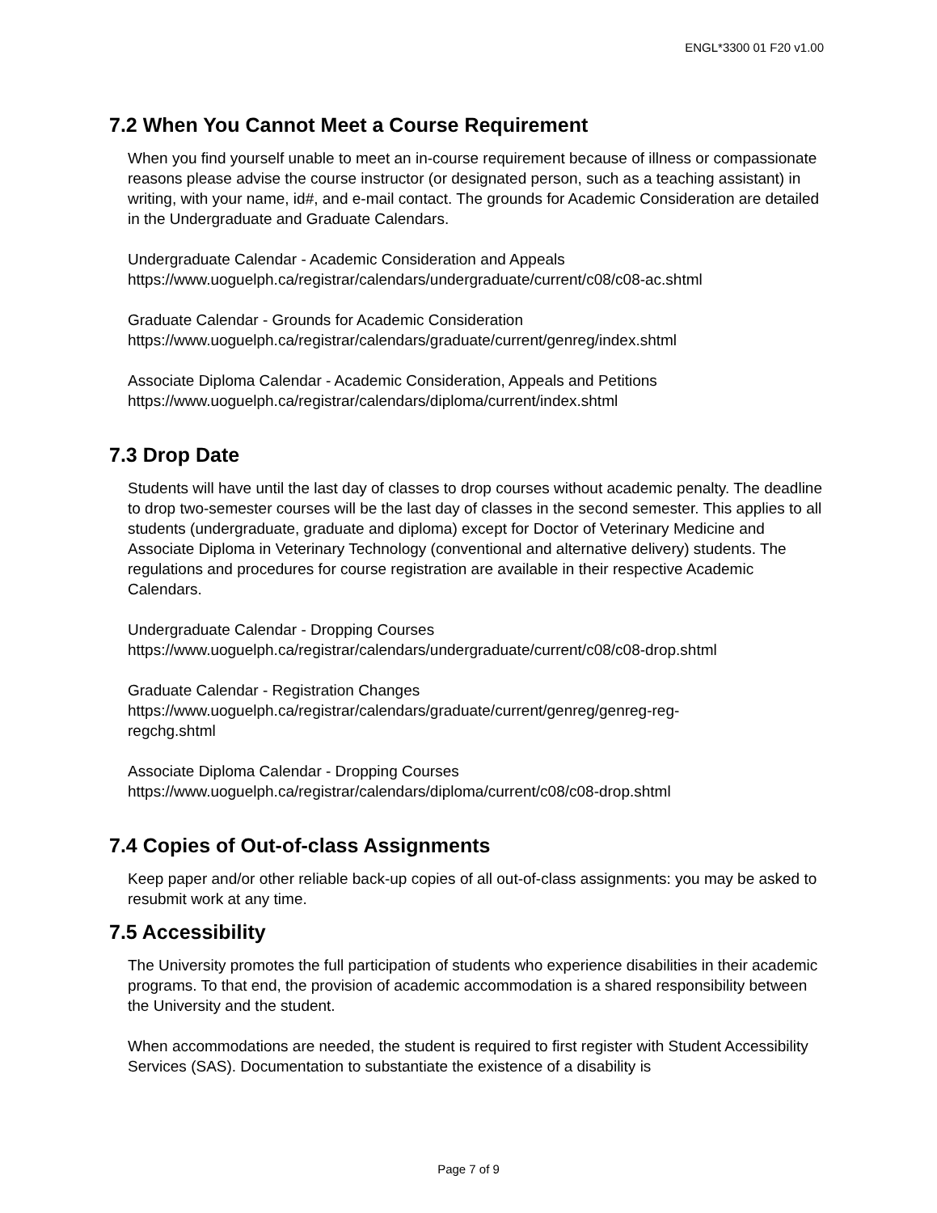ENGL*3300 01 F20 v1.00
7.2 When You Cannot Meet a Course Requirement
When you find yourself unable to meet an in-course requirement because of illness or compassionate reasons please advise the course instructor (or designated person, such as a teaching assistant) in writing, with your name, id#, and e-mail contact. The grounds for Academic Consideration are detailed in the Undergraduate and Graduate Calendars.
Undergraduate Calendar - Academic Consideration and Appeals
https://www.uoguelph.ca/registrar/calendars/undergraduate/current/c08/c08-ac.shtml
Graduate Calendar - Grounds for Academic Consideration
https://www.uoguelph.ca/registrar/calendars/graduate/current/genreg/index.shtml
Associate Diploma Calendar - Academic Consideration, Appeals and Petitions
https://www.uoguelph.ca/registrar/calendars/diploma/current/index.shtml
7.3 Drop Date
Students will have until the last day of classes to drop courses without academic penalty. The deadline to drop two-semester courses will be the last day of classes in the second semester. This applies to all students (undergraduate, graduate and diploma) except for Doctor of Veterinary Medicine and Associate Diploma in Veterinary Technology (conventional and alternative delivery) students. The regulations and procedures for course registration are available in their respective Academic Calendars.
Undergraduate Calendar - Dropping Courses
https://www.uoguelph.ca/registrar/calendars/undergraduate/current/c08/c08-drop.shtml
Graduate Calendar - Registration Changes
https://www.uoguelph.ca/registrar/calendars/graduate/current/genreg/genreg-reg-
regchg.shtml
Associate Diploma Calendar - Dropping Courses
https://www.uoguelph.ca/registrar/calendars/diploma/current/c08/c08-drop.shtml
7.4 Copies of Out-of-class Assignments
Keep paper and/or other reliable back-up copies of all out-of-class assignments: you may be asked to resubmit work at any time.
7.5 Accessibility
The University promotes the full participation of students who experience disabilities in their academic programs. To that end, the provision of academic accommodation is a shared responsibility between the University and the student.
When accommodations are needed, the student is required to first register with Student Accessibility Services (SAS). Documentation to substantiate the existence of a disability is
Page 7 of 9